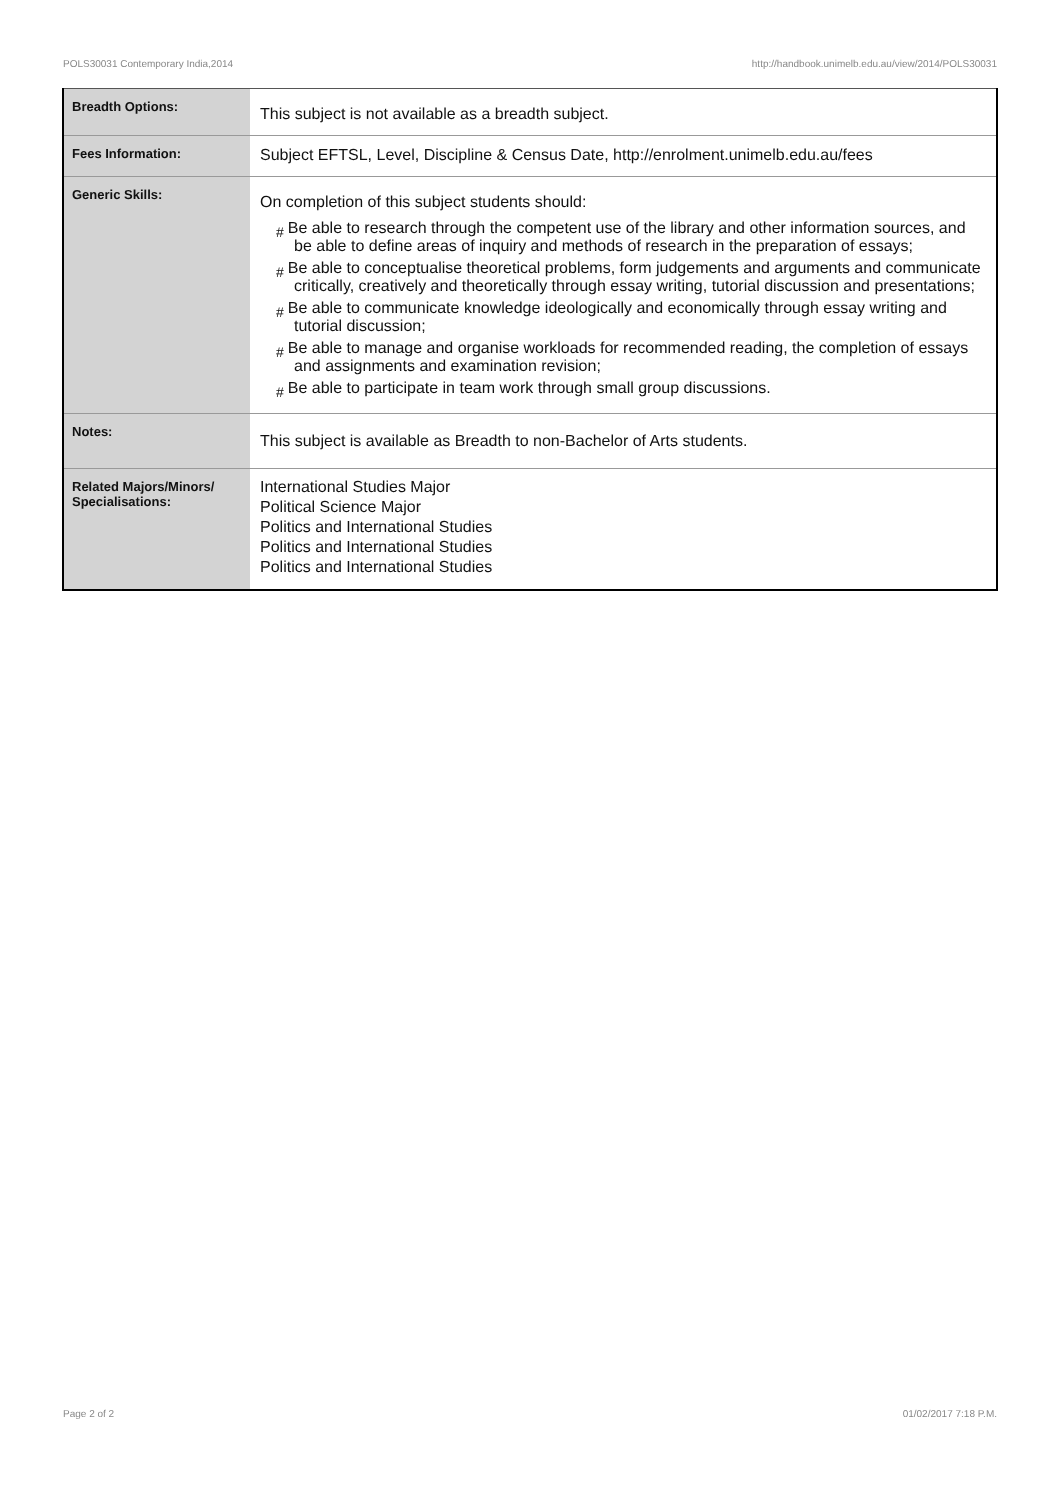POLS30031 Contemporary India,2014 http://handbook.unimelb.edu.au/view/2014/POLS30031
| Breadth Options: | This subject is not available as a breadth subject. |
| Fees Information: | Subject EFTSL, Level, Discipline & Census Date, http://enrolment.unimelb.edu.au/fees |
| Generic Skills: | On completion of this subject students should: # Be able to research through the competent use of the library and other information sources, and be able to define areas of inquiry and methods of research in the preparation of essays; # Be able to conceptualise theoretical problems, form judgements and arguments and communicate critically, creatively and theoretically through essay writing, tutorial discussion and presentations; # Be able to communicate knowledge ideologically and economically through essay writing and tutorial discussion; # Be able to manage and organise workloads for recommended reading, the completion of essays and assignments and examination revision; # Be able to participate in team work through small group discussions. |
| Notes: | This subject is available as Breadth to non-Bachelor of Arts students. |
| Related Majors/Minors/ Specialisations: | International Studies Major Political Science Major Politics and International Studies Politics and International Studies Politics and International Studies |
Page 2 of 2 01/02/2017 7:18 P.M.